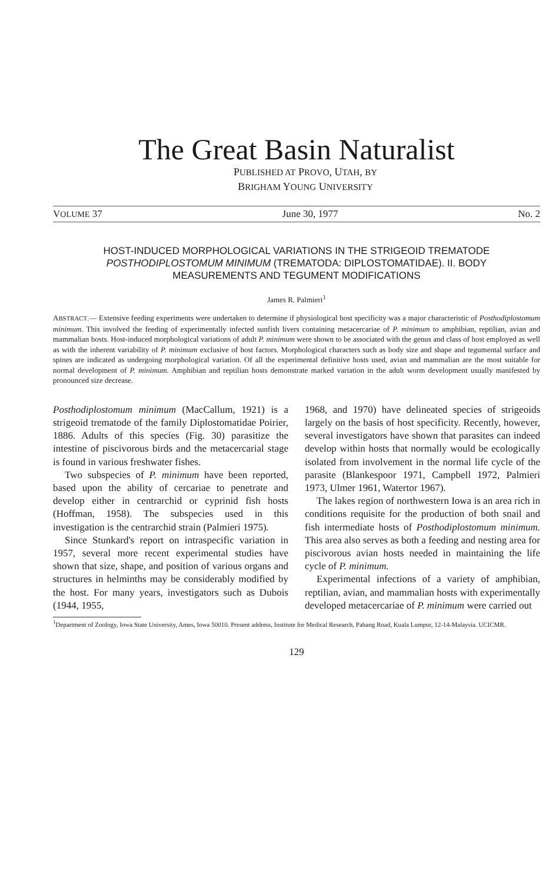The Great Basin Naturalist
PUBLISHED AT PROVO, UTAH, BY
BRIGHAM YOUNG UNIVERSITY
VOLUME 37 June 30, 1977 No. 2
HOST-INDUCED MORPHOLOGICAL VARIATIONS IN THE STRIGEOID TREMATODE POSTHODIPLOSTOMUM MINIMUM (TREMATODA: DIPLOSTOMATIDAE). II. BODY MEASUREMENTS AND TEGUMENT MODIFICATIONS
James R. Palmieri<sup>1</sup>
ABSTRACT.— Extensive feeding experiments were undertaken to determine if physiological host specificity was a major characteristic of Posthodiplostomum minimum. This involved the feeding of experimentally infected sunfish livers containing metacercariae of P. minimum to amphibian, reptilian, avian and mammalian hosts. Host-induced morphological variations of adult P. minimum were shown to be associated with the genus and class of host employed as well as with the inherent variability of P. minimum exclusive of host factors. Morphological characters such as body size and shape and tegumental surface and spines are indicated as undergoing morphological variation. Of all the experimental definitive hosts used, avian and mammalian are the most suitable for normal development of P. minimum. Amphibian and reptilian hosts demonstrate marked variation in the adult worm development usually manifested by pronounced size decrease.
Posthodiplostomum minimum (MacCallum, 1921) is a strigeoid trematode of the family Diplostomatidae Poirier, 1886. Adults of this species (Fig. 30) parasitize the intestine of piscivorous birds and the metacercarial stage is found in various freshwater fishes.
Two subspecies of P. minimum have been reported, based upon the ability of cercariae to penetrate and develop either in centrarchid or cyprinid fish hosts (Hoffman, 1958). The subspecies used in this investigation is the centrarchid strain (Palmieri 1975).
Since Stunkard's report on intraspecific variation in 1957, several more recent experimental studies have shown that size, shape, and position of various organs and structures in helminths may be considerably modified by the host. For many years, investigators such as Dubois (1944, 1955,
1968, and 1970) have delineated species of strigeoids largely on the basis of host specificity. Recently, however, several investigators have shown that parasites can indeed develop within hosts that normally would be ecologically isolated from involvement in the normal life cycle of the parasite (Blankespoor 1971, Campbell 1972, Palmieri 1973, Ulmer 1961, Watertor 1967).
The lakes region of northwestern Iowa is an area rich in conditions requisite for the production of both snail and fish intermediate hosts of Posthodiplostomum minimum. This area also serves as both a feeding and nesting area for piscivorous avian hosts needed in maintaining the life cycle of P. minimum.
Experimental infections of a variety of amphibian, reptilian, avian, and mammalian hosts with experimentally developed metacercariae of P. minimum were carried out
<sup>1</sup> Department of Zoology, Iowa State University, Ames, Iowa 50010. Present address, Institute for Medical Research, Pahang Road, Kuala Lumpur, 12-14-Malaysia. UCICMR.
129